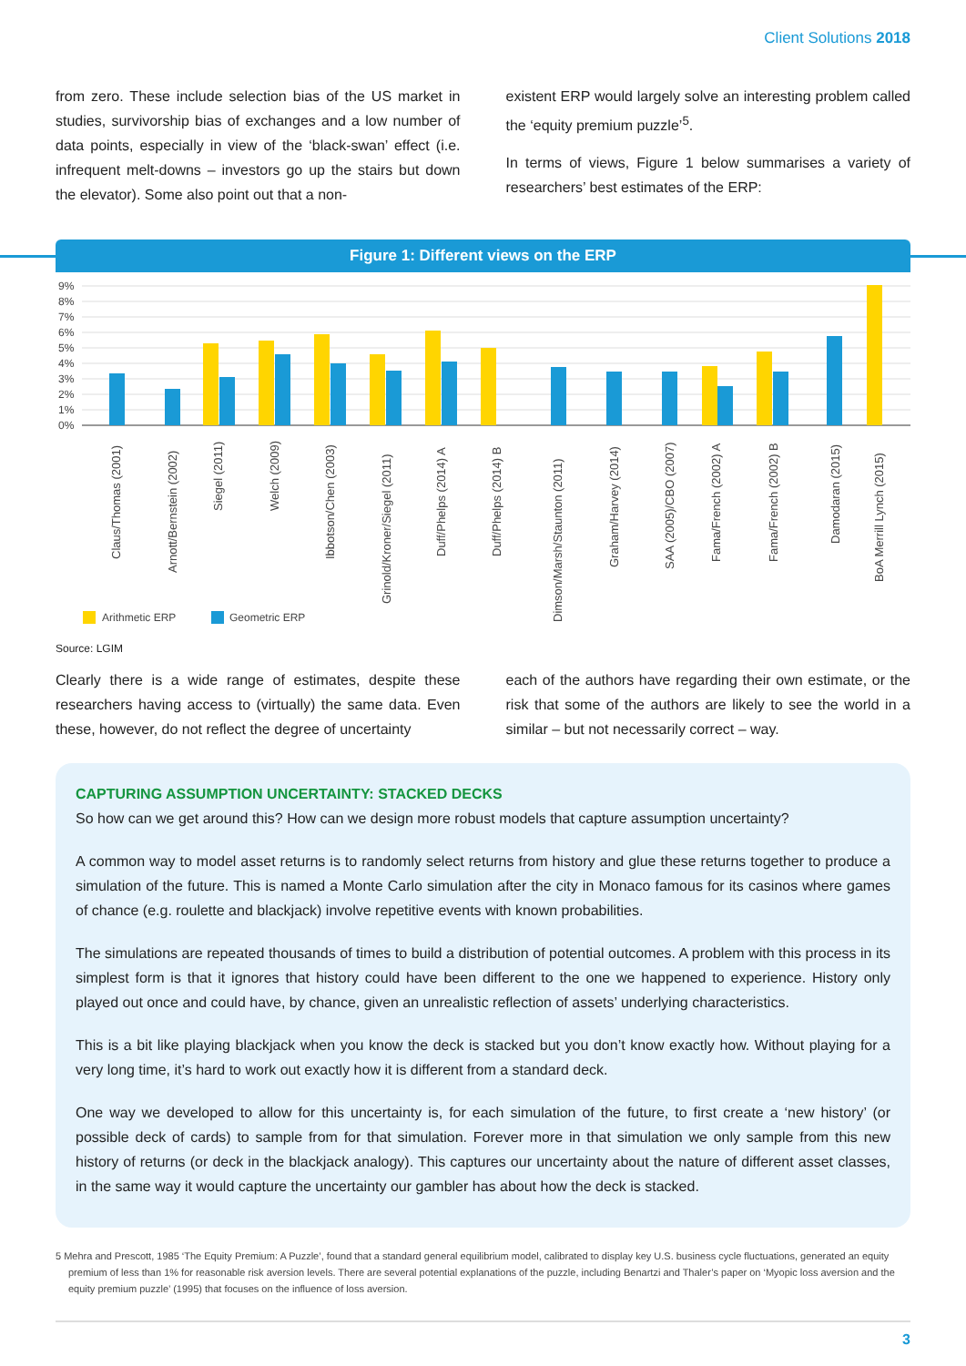Client Solutions 2018
from zero. These include selection bias of the US market in studies, survivorship bias of exchanges and a low number of data points, especially in view of the ‘black-swan’ effect (i.e. infrequent melt-downs – investors go up the stairs but down the elevator). Some also point out that a non-
existent ERP would largely solve an interesting problem called the ‘equity premium puzzle’<sup>5</sup>.
In terms of views, Figure 1 below summarises a variety of researchers’ best estimates of the ERP:
Figure 1: Different views on the ERP
9%
8%
7%
6%
5%
4%
3%
2%
1%
0%
Claus/Thomas (2001)
Arnott/Bernstein (2002)
Siegel (2011)
Welch (2009)
Ibbotson/Chen (2003)
Grinold/Kroner/Siegel (2011)
Duff/Phelps (2014) A
Duff/Phelps (2014) B
Dimson/Marsh/Staunton (2011)
Graham/Harvey (2014)
SAA (2005)/CBO (2007)
Fama/French (2002) A
Fama/French (2002) B
Damodaran (2015)
BoA Merrill Lynch (2015)
Arithmetic ERP
Geometric ERP
Source: LGIM
Clearly there is a wide range of estimates, despite these researchers having access to (virtually) the same data. Even these, however, do not reflect the degree of uncertainty
each of the authors have regarding their own estimate, or the risk that some of the authors are likely to see the world in a similar – but not necessarily correct – way.
CAPTURING ASSUMPTION UNCERTAINTY: STACKED DECKS
So how can we get around this? How can we design more robust models that capture assumption uncertainty?
A common way to model asset returns is to randomly select returns from history and glue these returns together to produce a simulation of the future. This is named a Monte Carlo simulation after the city in Monaco famous for its casinos where games of chance (e.g. roulette and blackjack) involve repetitive events with known probabilities.
The simulations are repeated thousands of times to build a distribution of potential outcomes. A problem with this process in its simplest form is that it ignores that history could have been different to the one we happened to experience. History only played out once and could have, by chance, given an unrealistic reflection of assets’ underlying characteristics.
This is a bit like playing blackjack when you know the deck is stacked but you don’t know exactly how. Without playing for a very long time, it’s hard to work out exactly how it is different from a standard deck.
One way we developed to allow for this uncertainty is, for each simulation of the future, to first create a ‘new history’ (or possible deck of cards) to sample from for that simulation. Forever more in that simulation we only sample from this new history of returns (or deck in the blackjack analogy). This captures our uncertainty about the nature of different asset classes, in the same way it would capture the uncertainty our gambler has about how the deck is stacked.
5 Mehra and Prescott, 1985 ‘The Equity Premium: A Puzzle’, found that a standard general equilibrium model, calibrated to display key U.S. business cycle fluctuations, generated an equity premium of less than 1% for reasonable risk aversion levels. There are several potential explanations of the puzzle, including Benartzi and Thaler’s paper on ‘Myopic loss aversion and the equity premium puzzle’ (1995) that focuses on the influence of loss aversion.
3